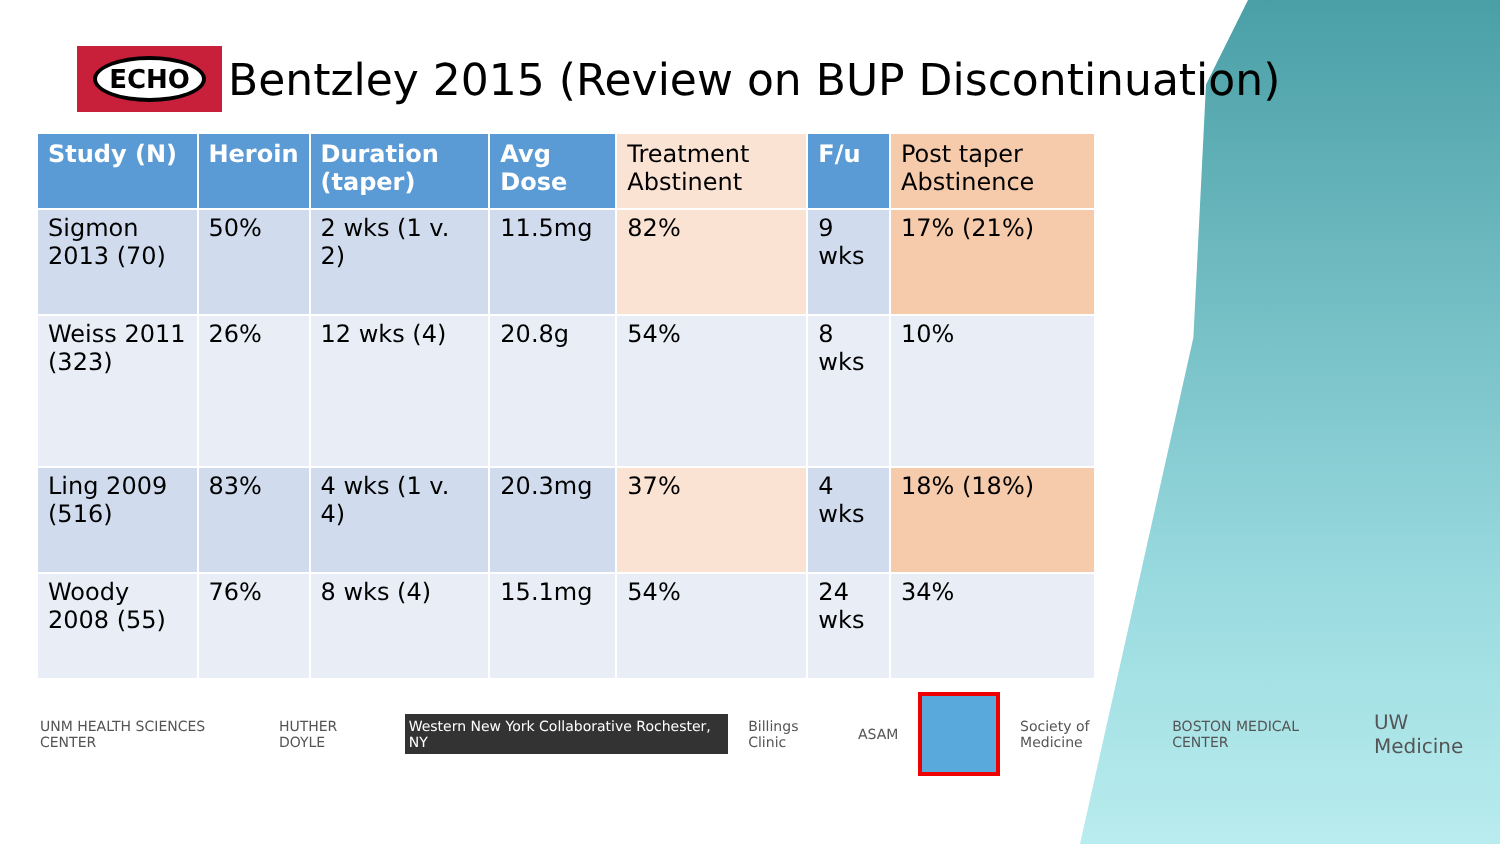ECHO
Bentzley 2015 (Review on BUP Discontinuation)
| Study (N) | Heroin | Duration (taper) | Avg Dose | Treatment Abstinent | F/u | Post taper Abstinence |
| --- | --- | --- | --- | --- | --- | --- |
| Sigmon 2013 (70) | 50% | 2 wks (1 v. 2) | 11.5mg | 82% | 9 wks | 17% (21%) |
| Weiss 2011 (323) | 26% | 12 wks (4) | 20.8g | 54% | 8 wks | 10% |
| Ling 2009 (516) | 83% | 4 wks (1 v. 4) | 20.3mg | 37% | 4 wks | 18% (18%) |
| Woody 2008 (55) | 76% | 8 wks (4) | 15.1mg | 54% | 24 wks | 34% |
UNM HEALTH SCIENCES CENTER HUTHER DOYLE Western New York Collaborative Rochester, NY Billings Clinic ASAM Society of Medicine BOSTON MEDICAL CENTER UW Medicine